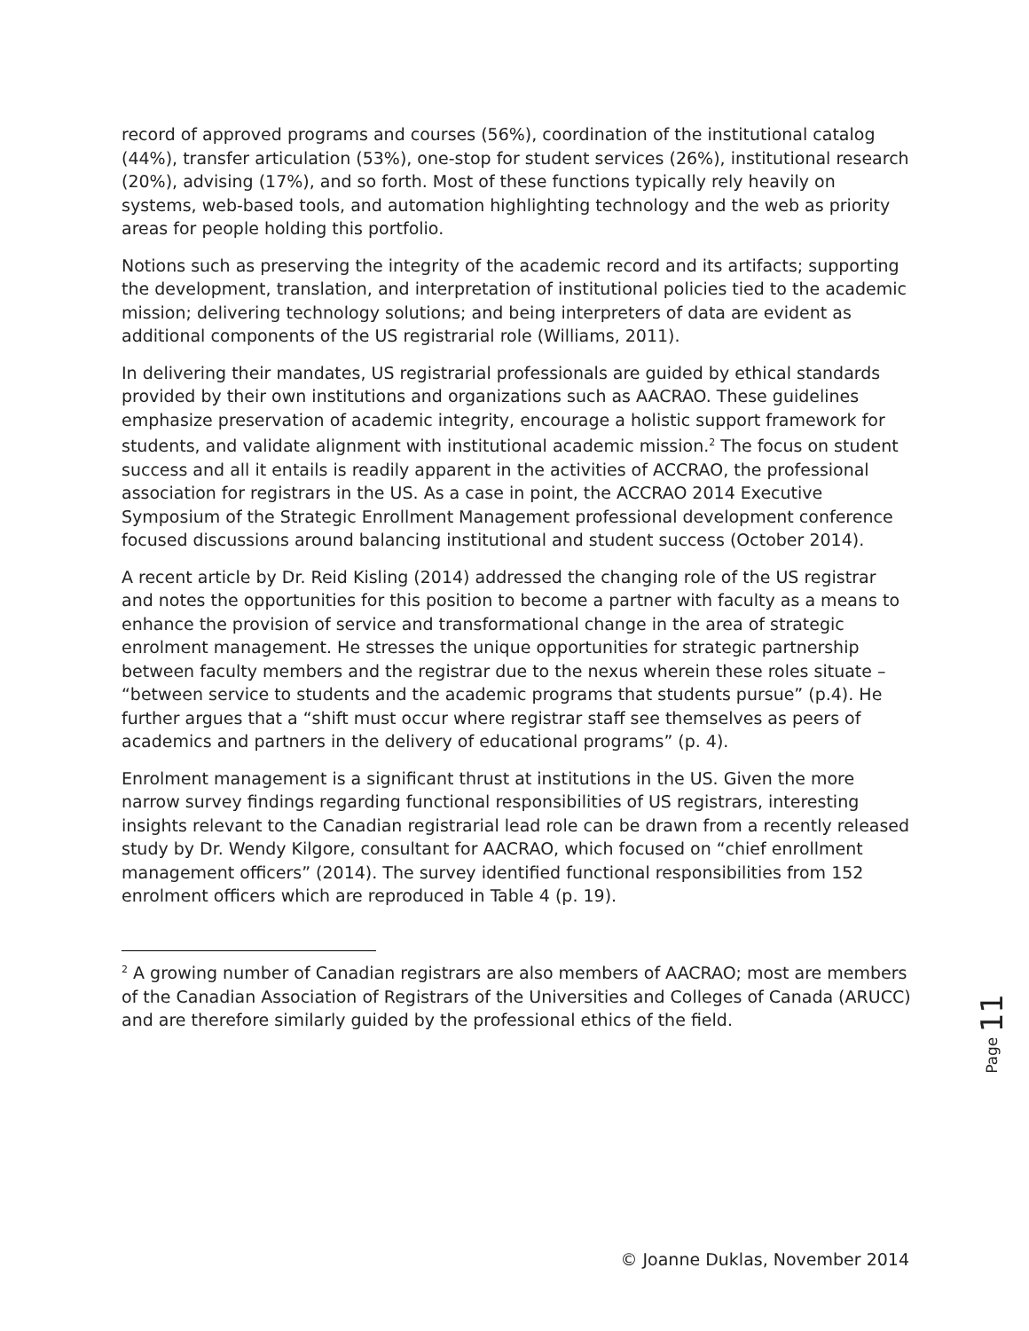record of approved programs and courses (56%), coordination of the institutional catalog (44%), transfer articulation (53%), one-stop for student services (26%), institutional research (20%), advising (17%), and so forth. Most of these functions typically rely heavily on systems, web-based tools, and automation highlighting technology and the web as priority areas for people holding this portfolio.
Notions such as preserving the integrity of the academic record and its artifacts; supporting the development, translation, and interpretation of institutional policies tied to the academic mission; delivering technology solutions; and being interpreters of data are evident as additional components of the US registrarial role (Williams, 2011).
In delivering their mandates, US registrarial professionals are guided by ethical standards provided by their own institutions and organizations such as AACRAO. These guidelines emphasize preservation of academic integrity, encourage a holistic support framework for students, and validate alignment with institutional academic mission.<sup>2</sup> The focus on student success and all it entails is readily apparent in the activities of ACCRAO, the professional association for registrars in the US. As a case in point, the ACCRAO 2014 Executive Symposium of the Strategic Enrollment Management professional development conference focused discussions around balancing institutional and student success (October 2014).
A recent article by Dr. Reid Kisling (2014) addressed the changing role of the US registrar and notes the opportunities for this position to become a partner with faculty as a means to enhance the provision of service and transformational change in the area of strategic enrolment management. He stresses the unique opportunities for strategic partnership between faculty members and the registrar due to the nexus wherein these roles situate – “between service to students and the academic programs that students pursue” (p.4). He further argues that a “shift must occur where registrar staff see themselves as peers of academics and partners in the delivery of educational programs” (p. 4).
Enrolment management is a significant thrust at institutions in the US. Given the more narrow survey findings regarding functional responsibilities of US registrars, interesting insights relevant to the Canadian registrarial lead role can be drawn from a recently released study by Dr. Wendy Kilgore, consultant for AACRAO, which focused on “chief enrollment management officers” (2014). The survey identified functional responsibilities from 152 enrolment officers which are reproduced in Table 4 (p. 19).
<sup>2</sup> A growing number of Canadian registrars are also members of AACRAO; most are members of the Canadian Association of Registrars of the Universities and Colleges of Canada (ARUCC) and are therefore similarly guided by the professional ethics of the field.
Page 11
© Joanne Duklas, November 2014